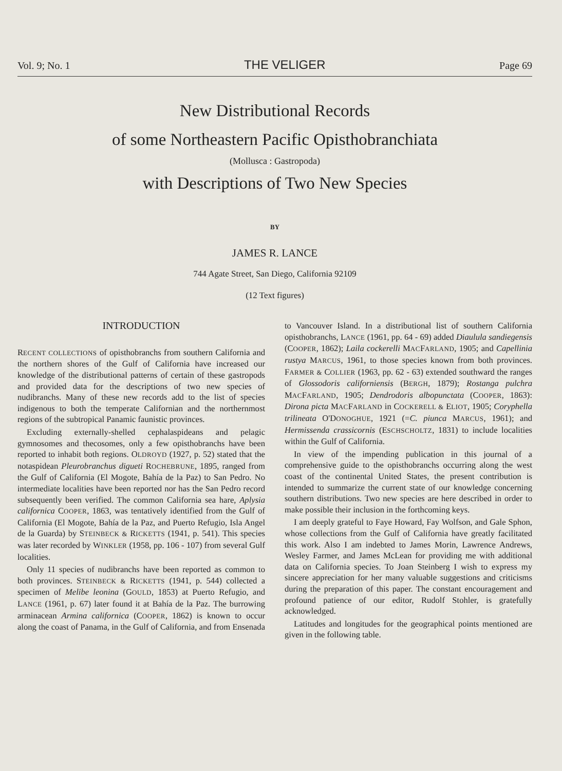Vol. 9; No. 1 THE VELIGER Page 69
New Distributional Records
of some Northeastern Pacific Opisthobranchiata
(Mollusca : Gastropoda)
with Descriptions of Two New Species
BY
JAMES R. LANCE
744 Agate Street, San Diego, California 92109
(12 Text figures)
INTRODUCTION
RECENT COLLECTIONS of opisthobranchs from southern California and the northern shores of the Gulf of California have increased our knowledge of the distributional patterns of certain of these gastropods and provided data for the descriptions of two new species of nudibranchs. Many of these new records add to the list of species indigenous to both the temperate Californian and the northernmost regions of the subtropical Panamic faunistic provinces.
Excluding externally-shelled cephalaspideans and pelagic gymnosomes and thecosomes, only a few opisthobranchs have been reported to inhabit both regions. OLDROYD (1927, p. 52) stated that the notaspidean Pleurobranchus digueti ROCHEBRUNE, 1895, ranged from the Gulf of California (El Mogote, Bahía de la Paz) to San Pedro. No intermediate localities have been reported nor has the San Pedro record subsequently been verified. The common California sea hare, Aplysia californica COOPER, 1863, was tentatively identified from the Gulf of California (El Mogote, Bahía de la Paz, and Puerto Refugio, Isla Angel de la Guarda) by STEINBECK & RICKETTS (1941, p. 541). This species was later recorded by WINKLER (1958, pp. 106 - 107) from several Gulf localities.
Only 11 species of nudibranchs have been reported as common to both provinces. STEINBECK & RICKETTS (1941, p. 544) collected a specimen of Melibe leonina (GOULD, 1853) at Puerto Refugio, and LANCE (1961, p. 67) later found it at Bahía de la Paz. The burrowing arminacean Armina californica (COOPER, 1862) is known to occur along the coast of Panama, in the Gulf of California, and from Ensenada to Vancouver Island. In a distributional list of southern California opisthobranchs, LANCE (1961, pp. 64 - 69) added Diaulula sandiegensis (COOPER, 1862); Laila cockerelli MACFARLAND, 1905; and Capellinia rustya MARCUS, 1961, to those species known from both provinces. FARMER & COLLIER (1963, pp. 62 - 63) extended southward the ranges of Glossodoris californiensis (BERGH, 1879); Rostanga pulchra MACFARLAND, 1905; Dendrodoris albopunctata (COOPER, 1863): Dirona picta MACFARLAND in COCKERELL & ELIOT, 1905; Coryphella trilineata O'DONOGHUE, 1921 (=C. piunca MARCUS, 1961); and Hermissenda crassicornis (ESCHSCHOLTZ, 1831) to include localities within the Gulf of California.
In view of the impending publication in this journal of a comprehensive guide to the opisthobranchs occurring along the west coast of the continental United States, the present contribution is intended to summarize the current state of our knowledge concerning southern distributions. Two new species are here described in order to make possible their inclusion in the forthcoming keys.
I am deeply grateful to Faye Howard, Fay Wolfson, and Gale Sphon, whose collections from the Gulf of California have greatly facilitated this work. Also I am indebted to James Morin, Lawrence Andrews, Wesley Farmer, and James McLean for providing me with additional data on California species. To Joan Steinberg I wish to express my sincere appreciation for her many valuable suggestions and criticisms during the preparation of this paper. The constant encouragement and profound patience of our editor, Rudolf Stohler, is gratefully acknowledged.
Latitudes and longitudes for the geographical points mentioned are given in the following table.